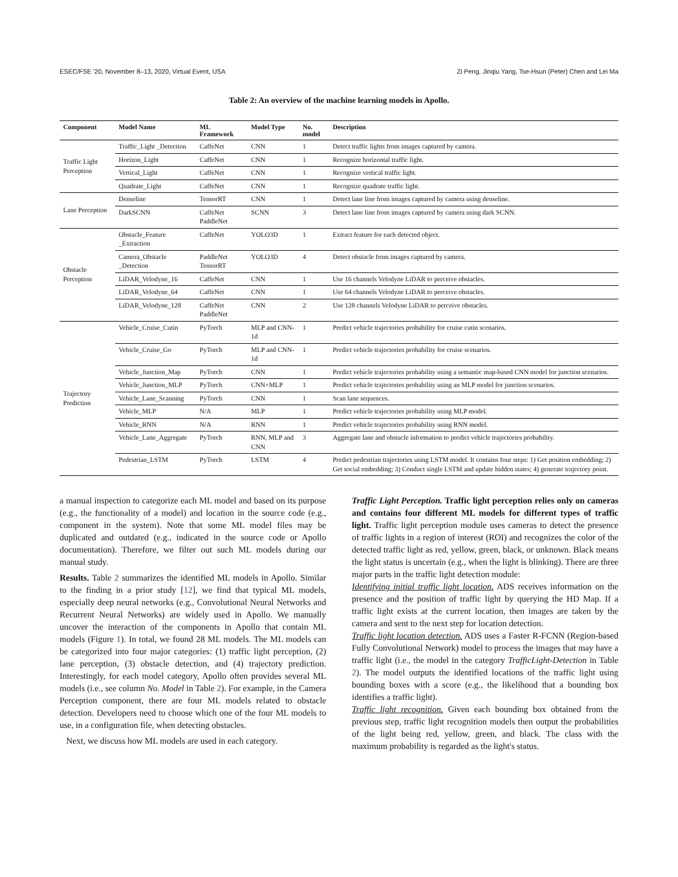ESEC/FSE '20, November 8–13, 2020, Virtual Event, USA Zi Peng, Jinqiu Yang, Tse-Hsun (Peter) Chen and Lei Ma
Table 2: An overview of the machine learning models in Apollo.
| Component | Model Name | ML Framework | Model Type | No. model | Description |
| --- | --- | --- | --- | --- | --- |
| Traffic Light Perception | Traffic_Light _Detection | CaffeNet | CNN | 1 | Detect traffic lights from images captured by camera. |
| | Horizon_Light | CaffeNet | CNN | 1 | Recognize horizontal traffic light. |
| | Vertical_Light | CaffeNet | CNN | 1 | Recognize vertical traffic light. |
| | Quadrate_Light | CaffeNet | CNN | 1 | Recognize quadrate traffic light. |
| Lane Perception | Denseline | TensorRT | CNN | 1 | Detect lane line from images captured by camera using denseline. |
| | DarkSCNN | CaffeNet PaddleNet | SCNN | 3 | Detect lane line from images captured by camera using dark SCNN. |
| Obstacle Perception | Obstacle_Feature _Extraction | CaffeNet | YOLO3D | 1 | Extract feature for each detected object. |
| | Camera_Obstacle _Detection | PaddleNet TensorRT | YOLO3D | 4 | Detect obstacle from images captured by camera. |
| | LiDAR_Velodyne_16 | CaffeNet | CNN | 1 | Use 16 channels Velodyne LiDAR to perceive obstacles. |
| | LiDAR_Velodyne_64 | CaffeNet | CNN | 1 | Use 64 channels Velodyne LiDAR to perceive obstacles. |
| | LiDAR_Velodyne_128 | CaffeNet PaddleNet | CNN | 2 | Use 128 channels Velodyne LiDAR to perceive obstacles. |
| Trajectory Prediction | Vehicle_Cruise_Cutin | PyTorch | MLP and CNN-1d | 1 | Predict vehicle trajectories probability for cruise cutin scenarios. |
| | Vehicle_Cruise_Go | PyTorch | MLP and CNN-1d | 1 | Predict vehicle trajectories probability for cruise scenarios. |
| | Vehicle_Junction_Map | PyTorch | CNN | 1 | Predict vehicle trajectories probability using a semantic map-based CNN model for junction scenarios. |
| | Vehicle_Junction_MLP | PyTorch | CNN+MLP | 1 | Predict vehicle trajectories probability using an MLP model for junction scenarios. |
| | Vehicle_Lane_Scanning | PyTorch | CNN | 1 | Scan lane sequences. |
| | Vehicle_MLP | N/A | MLP | 1 | Predict vehicle trajectories probability using MLP model. |
| | Vehicle_RNN | N/A | RNN | 1 | Predict vehicle trajectories probability using RNN model. |
| | Vehicle_Lane_Aggregate | PyTorch | RNN, MLP and CNN | 3 | Aggregate lane and obstacle information to predict vehicle trajectories probability. |
| | Pedestrian_LSTM | PyTorch | LSTM | 4 | Predict pedestrian trajectories using LSTM model. It contains four steps: 1) Get position embedding; 2) Get social embedding; 3) Conduct single LSTM and update hidden states; 4) generate trajectory point. |
a manual inspection to categorize each ML model and based on its purpose (e.g., the functionality of a model) and location in the source code (e.g., component in the system). Note that some ML model files may be duplicated and outdated (e.g., indicated in the source code or Apollo documentation). Therefore, we filter out such ML models during our manual study.
Results. Table 2 summarizes the identified ML models in Apollo. Similar to the finding in a prior study [12], we find that typical ML models, especially deep neural networks (e.g., Convolutional Neural Networks and Recurrent Neural Networks) are widely used in Apollo. We manually uncover the interaction of the components in Apollo that contain ML models (Figure 1). In total, we found 28 ML models. The ML models can be categorized into four major categories: (1) traffic light perception, (2) lane perception, (3) obstacle detection, and (4) trajectory prediction. Interestingly, for each model category, Apollo often provides several ML models (i.e., see column No. Model in Table 2). For example, in the Camera Perception component, there are four ML models related to obstacle detection. Developers need to choose which one of the four ML models to use, in a configuration file, when detecting obstacles.
Next, we discuss how ML models are used in each category.
Traffic Light Perception. Traffic light perception relies only on cameras and contains four different ML models for different types of traffic light. Traffic light perception module uses cameras to detect the presence of traffic lights in a region of interest (ROI) and recognizes the color of the detected traffic light as red, yellow, green, black, or unknown. Black means the light status is uncertain (e.g., when the light is blinking). There are three major parts in the traffic light detection module:
Identifying initial traffic light location. ADS receives information on the presence and the position of traffic light by querying the HD Map. If a traffic light exists at the current location, then images are taken by the camera and sent to the next step for location detection.
Traffic light location detection. ADS uses a Faster R-FCNN (Region-based Fully Convolutional Network) model to process the images that may have a traffic light (i.e., the model in the category TrafficLight-Detection in Table 2). The model outputs the identified locations of the traffic light using bounding boxes with a score (e.g., the likelihood that a bounding box identifies a traffic light).
Traffic light recognition. Given each bounding box obtained from the previous step, traffic light recognition models then output the probabilities of the light being red, yellow, green, and black. The class with the maximum probability is regarded as the light's status.